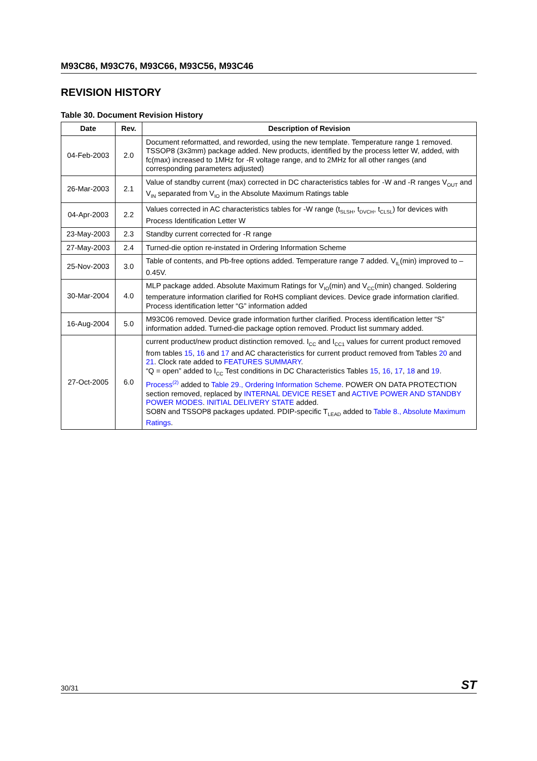M93C86, M93C76, M93C66, M93C56, M93C46
REVISION HISTORY
Table 30. Document Revision History
| Date | Rev. | Description of Revision |
| --- | --- | --- |
| 04-Feb-2003 | 2.0 | Document reformatted, and reworded, using the new template. Temperature range 1 removed. TSSOP8 (3x3mm) package added. New products, identified by the process letter W, added, with fc(max) increased to 1MHz for -R voltage range, and to 2MHz for all other ranges (and corresponding parameters adjusted) |
| 26-Mar-2003 | 2.1 | Value of standby current (max) corrected in DC characteristics tables for -W and -R ranges V<sub>OUT</sub> and V<sub>IN</sub> separated from V<sub>IO</sub> in the Absolute Maximum Ratings table |
| 04-Apr-2003 | 2.2 | Values corrected in AC characteristics tables for -W range (t<sub>SLSH</sub>, t<sub>DVCH</sub>, t<sub>CLSL</sub>) for devices with Process Identification Letter W |
| 23-May-2003 | 2.3 | Standby current corrected for -R range |
| 27-May-2003 | 2.4 | Turned-die option re-instated in Ordering Information Scheme |
| 25-Nov-2003 | 3.0 | Table of contents, and Pb-free options added. Temperature range 7 added. V<sub>IL</sub>(min) improved to –0.45V. |
| 30-Mar-2004 | 4.0 | MLP package added. Absolute Maximum Ratings for V<sub>IO</sub>(min) and V<sub>CC</sub>(min) changed. Soldering temperature information clarified for RoHS compliant devices. Device grade information clarified. Process identification letter “G” information added |
| 16-Aug-2004 | 5.0 | M93C06 removed. Device grade information further clarified. Process identification letter “S” information added. Turned-die package option removed. Product list summary added. |
| 27-Oct-2005 | 6.0 | current product/new product distinction removed. I<sub>CC</sub> and I<sub>CC1</sub> values for current product removed from tables 15 , 16 and 17 and AC characteristics for current product removed from Tables 20 and 21 . Clock rate added to FEATURES SUMMARY . “Q = open” added to I<sub>CC</sub> Test conditions in DC Characteristics Tables 15 , 16 , 17 , 18 and 19 . Process<sup>(2)</sup> added to Table 29., Ordering Information Scheme . POWER ON DATA PROTECTION section removed, replaced by INTERNAL DEVICE RESET and ACTIVE POWER AND STANDBY POWER MODES . INITIAL DELIVERY STATE added. SO8N and TSSOP8 packages updated. PDIP-specific T<sub>LEAD</sub> added to Table 8., Absolute Maximum Ratings . |
30/31 ST